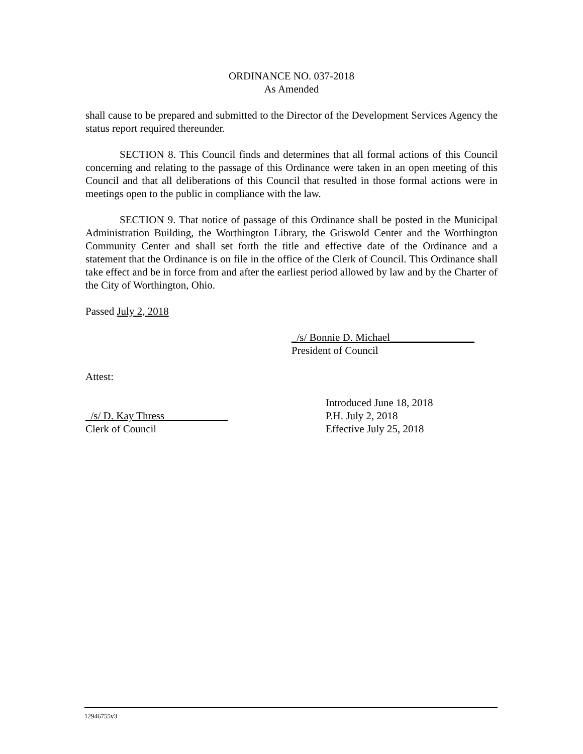ORDINANCE NO. 037-2018
As Amended
shall cause to be prepared and submitted to the Director of the Development Services Agency the status report required thereunder.
SECTION 8. This Council finds and determines that all formal actions of this Council concerning and relating to the passage of this Ordinance were taken in an open meeting of this Council and that all deliberations of this Council that resulted in those formal actions were in meetings open to the public in compliance with the law.
SECTION 9. That notice of passage of this Ordinance shall be posted in the Municipal Administration Building, the Worthington Library, the Griswold Center and the Worthington Community Center and shall set forth the title and effective date of the Ordinance and a statement that the Ordinance is on file in the office of the Clerk of Council. This Ordinance shall take effect and be in force from and after the earliest period allowed by law and by the Charter of the City of Worthington, Ohio.
Passed July 2, 2018
_/s/ Bonnie D. Michael________________
President of Council
Attest:
Introduced June 18, 2018
_/s/ D. Kay Thress____________ P.H. July 2, 2018
Clerk of Council Effective July 25, 2018
12946755v3